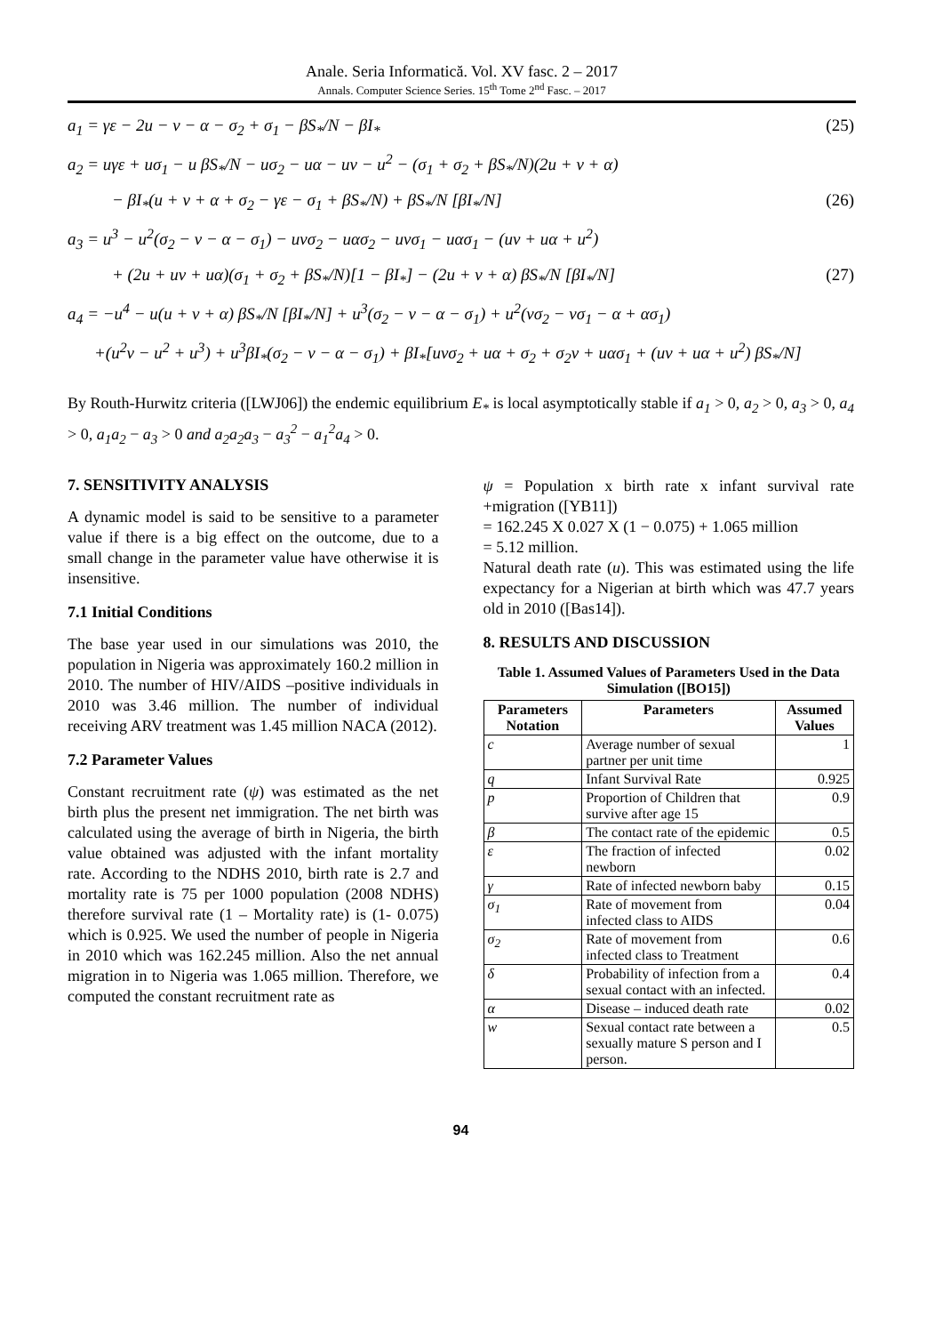Anale. Seria Informatică. Vol. XV fasc. 2 – 2017
Annals. Computer Science Series. 15<sup>th</sup> Tome 2<sup>nd</sup> Fasc. – 2017
a<sub>1</sub> = γε − 2u − v − α − σ<sub>2</sub> + σ<sub>1</sub> − βS<sub>*</sub>/N − βI<sub>*</sub> (25)
a<sub>2</sub> = uγε + uσ<sub>1</sub> − u βS<sub>*</sub>/N − uσ<sub>2</sub> − uα − uv − u<sup>2</sup> − (σ<sub>1</sub> + σ<sub>2</sub> + βS<sub>*</sub>/N)(2u + v + α)
− βI<sub>*</sub>(u + v + α + σ<sub>2</sub> − γε − σ<sub>1</sub> + βS<sub>*</sub>/N) + βS<sub>*</sub>/N [βI<sub>*</sub>/N] (26)
a<sub>3</sub> = u<sup>3</sup> − u<sup>2</sup>(σ<sub>2</sub> − v − α − σ<sub>1</sub>) − uvσ<sub>2</sub> − uασ<sub>2</sub> − uvσ<sub>1</sub> − uασ<sub>1</sub> − (uv + uα + u<sup>2</sup>)
+ (2u + uv + uα)(σ<sub>1</sub> + σ<sub>2</sub> + βS<sub>*</sub>/N)[1 − βI<sub>*</sub>] − (2u + v + α) βS<sub>*</sub>/N [βI<sub>*</sub>/N] (27)
a<sub>4</sub> = −u<sup>4</sup> − u(u + v + α) βS<sub>*</sub>/N [βI<sub>*</sub>/N] + u<sup>3</sup>(σ<sub>2</sub> − v − α − σ<sub>1</sub>) + u<sup>2</sup>(vσ<sub>2</sub> − vσ<sub>1</sub> − α + ασ<sub>1</sub>)
+(u<sup>2</sup>v − u<sup>2</sup> + u<sup>3</sup>) + u<sup>3</sup>βI<sub>*</sub>(σ<sub>2</sub> − v − α − σ<sub>1</sub>) + βI<sub>*</sub>[uvσ<sub>2</sub> + uα + σ<sub>2</sub> + σ<sub>2</sub>v + uασ<sub>1</sub> + (uv + uα + u<sup>2</sup>) βS<sub>*</sub>/N]
By Routh-Hurwitz criteria ([LWJ06]) the endemic equilibrium E<sub>*</sub> is local asymptotically stable if a<sub>1</sub> > 0, a<sub>2</sub> > 0, a<sub>3</sub> > 0, a<sub>4</sub> > 0, a<sub>1</sub>a<sub>2</sub> − a<sub>3</sub> > 0 and a<sub>2</sub>a<sub>2</sub>a<sub>3</sub> − a<sub>3</sub><sup>2</sup> − a<sub>1</sub><sup>2</sup>a<sub>4</sub> > 0.
7. SENSITIVITY ANALYSIS
A dynamic model is said to be sensitive to a parameter value if there is a big effect on the outcome, due to a small change in the parameter value have otherwise it is insensitive.
7.1 Initial Conditions
The base year used in our simulations was 2010, the population in Nigeria was approximately 160.2 million in 2010. The number of HIV/AIDS –positive individuals in 2010 was 3.46 million. The number of individual receiving ARV treatment was 1.45 million NACA (2012).
7.2 Parameter Values
Constant recruitment rate (ψ) was estimated as the net birth plus the present net immigration. The net birth was calculated using the average of birth in Nigeria, the birth value obtained was adjusted with the infant mortality rate. According to the NDHS 2010, birth rate is 2.7 and mortality rate is 75 per 1000 population (2008 NDHS) therefore survival rate (1 – Mortality rate) is (1- 0.075) which is 0.925. We used the number of people in Nigeria in 2010 which was 162.245 million. Also the net annual migration in to Nigeria was 1.065 million. Therefore, we computed the constant recruitment rate as
ψ = Population x birth rate x infant survival rate +migration ([YB11])
= 162.245 X 0.027 X (1 − 0.075) + 1.065 million
= 5.12 million.
Natural death rate (u). This was estimated using the life expectancy for a Nigerian at birth which was 47.7 years old in 2010 ([Bas14]).
8. RESULTS AND DISCUSSION
Table 1. Assumed Values of Parameters Used in the Data Simulation ([BO15])
| Parameters Notation | Parameters | Assumed Values |
| --- | --- | --- |
| c | Average number of sexual partner per unit time | 1 |
| q | Infant Survival Rate | 0.925 |
| p | Proportion of Children that survive after age 15 | 0.9 |
| β | The contact rate of the epidemic | 0.5 |
| ε | The fraction of infected newborn | 0.02 |
| γ | Rate of infected newborn baby | 0.15 |
| σ<sub>1</sub> | Rate of movement from infected class to AIDS | 0.04 |
| σ<sub>2</sub> | Rate of movement from infected class to Treatment | 0.6 |
| δ | Probability of infection from a sexual contact with an infected. | 0.4 |
| α | Disease – induced death rate | 0.02 |
| w | Sexual contact rate between a sexually mature S person and I person. | 0.5 |
94